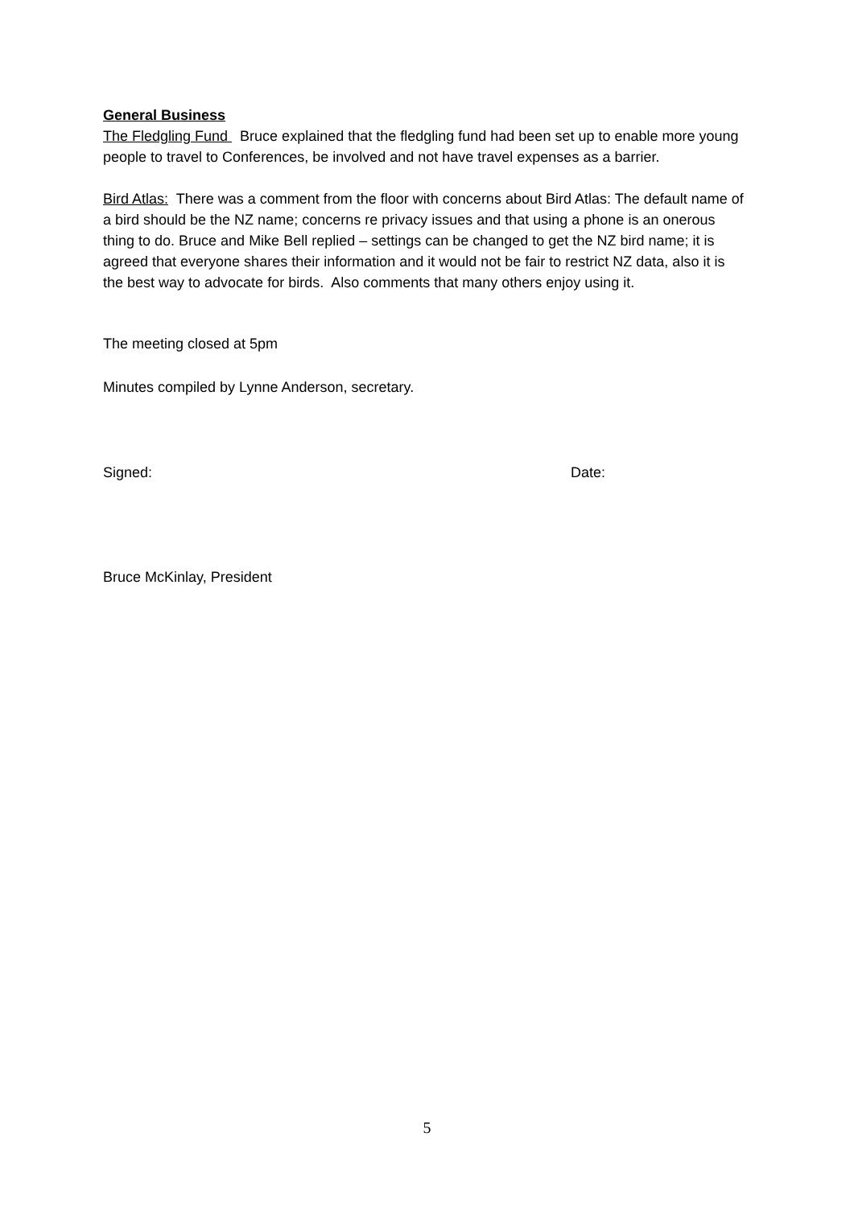General Business
The Fledgling Fund Bruce explained that the fledgling fund had been set up to enable more young people to travel to Conferences, be involved and not have travel expenses as a barrier.
Bird Atlas: There was a comment from the floor with concerns about Bird Atlas: The default name of a bird should be the NZ name; concerns re privacy issues and that using a phone is an onerous thing to do. Bruce and Mike Bell replied – settings can be changed to get the NZ bird name; it is agreed that everyone shares their information and it would not be fair to restrict NZ data, also it is the best way to advocate for birds. Also comments that many others enjoy using it.
The meeting closed at 5pm
Minutes compiled by Lynne Anderson, secretary.
Signed: Date:
Bruce McKinlay, President
5